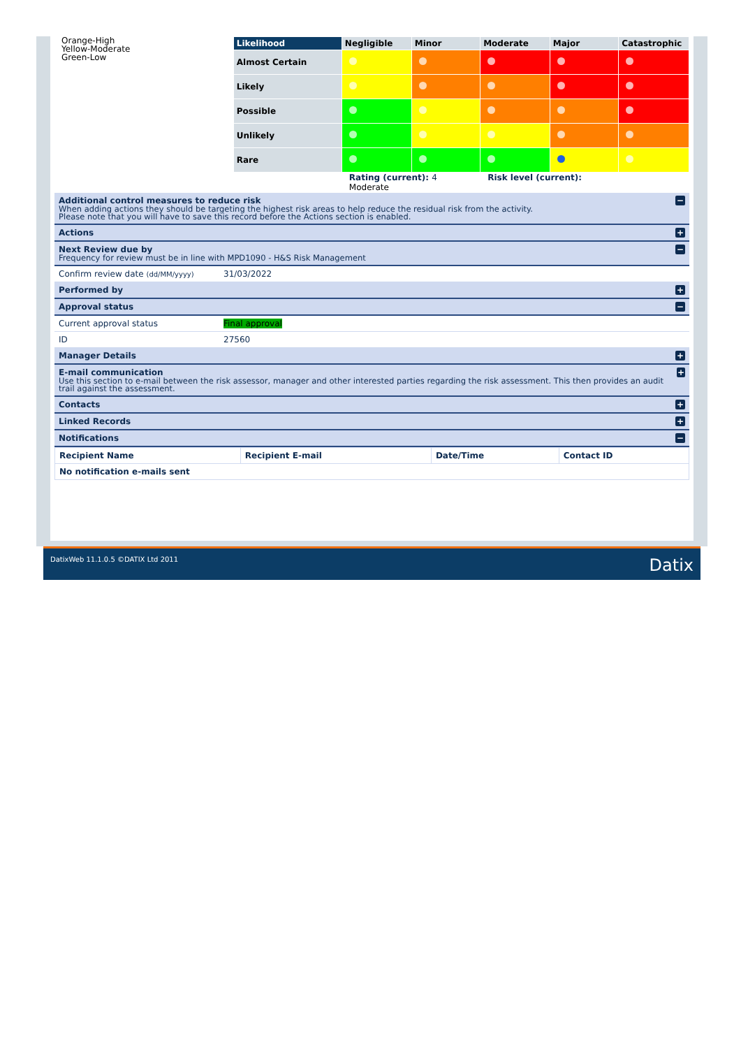Orange-High
Yellow-Moderate
Green-Low
| Likelihood | Negligible | Minor | Moderate | Major | Catastrophic |
| --- | --- | --- | --- | --- | --- |
| Almost Certain | | | | | |
| Likely | | | | | |
| Possible | | | | | |
| Unlikely | | | | | |
| Rare | | | | | |
| | Rating (current): 4 Moderate | | Risk level (current): | | |
Additional control measures to reduce risk
When adding actions they should be targeting the highest risk areas to help reduce the residual risk from the activity.
Please note that you will have to save this record before the Actions section is enabled.
−
Actions
+
Next Review due by
Frequency for review must be in line with MPD1090 - H&S Risk Management
−
Confirm review date (dd/MM/yyyy) 31/03/2022
Performed by
+
Approval status
−
Current approval status Final approval
ID 27560
Manager Details
+
E-mail communication
Use this section to e-mail between the risk assessor, manager and other interested parties regarding the risk assessment. This then provides an audit trail against the assessment.
+
Contacts
+
Linked Records
+
Notifications
−
| Recipient Name | Recipient E-mail | Date/Time | Contact ID |
| --- | --- | --- | --- |
| No notification e-mails sent | | | |
DatixWeb 11.1.0.5 ©DATIX Ltd 2011 Datix